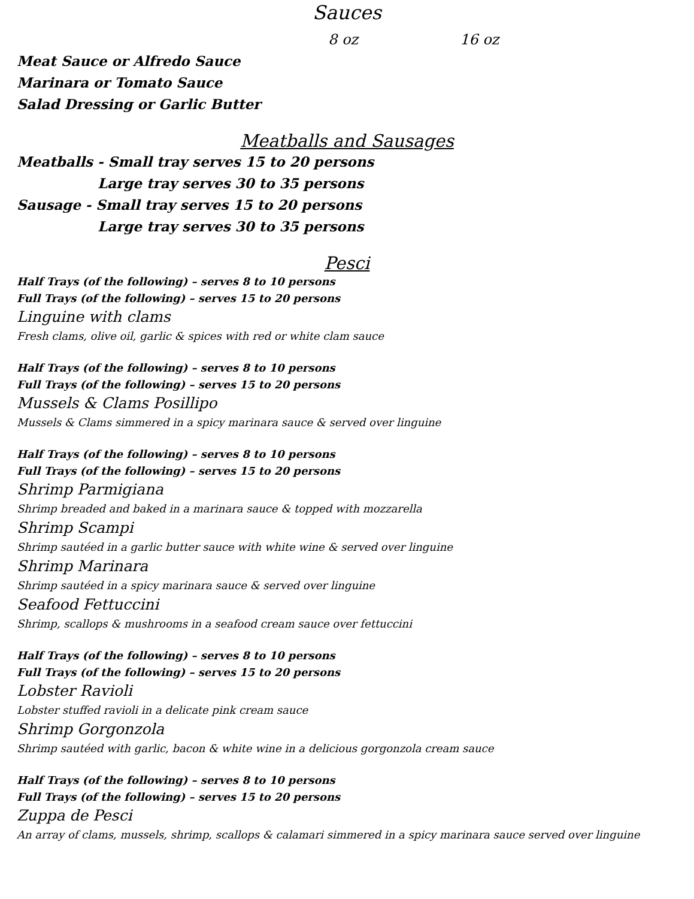Sauces
8 oz 16 oz
Meat Sauce or Alfredo Sauce
Marinara or Tomato Sauce
Salad Dressing or Garlic Butter
Meatballs and Sausages
Meatballs - Small tray serves 15 to 20 persons
Large tray serves 30 to 35 persons
Sausage - Small tray serves 15 to 20 persons
Large tray serves 30 to 35 persons
Pesci
Half Trays (of the following) – serves 8 to 10 persons
Full Trays (of the following) – serves 15 to 20 persons
Linguine with clams
Fresh clams, olive oil, garlic & spices with red or white clam sauce
Half Trays (of the following) – serves 8 to 10 persons
Full Trays (of the following) – serves 15 to 20 persons
Mussels & Clams Posillipo
Mussels & Clams simmered in a spicy marinara sauce & served over linguine
Half Trays (of the following) – serves 8 to 10 persons
Full Trays (of the following) – serves 15 to 20 persons
Shrimp Parmigiana
Shrimp breaded and baked in a marinara sauce & topped with mozzarella
Shrimp Scampi
Shrimp sautéed in a garlic butter sauce with white wine & served over linguine
Shrimp Marinara
Shrimp sautéed in a spicy marinara sauce & served over linguine
Seafood Fettuccini
Shrimp, scallops & mushrooms in a seafood cream sauce over fettuccini
Half Trays (of the following) – serves 8 to 10 persons
Full Trays (of the following) – serves 15 to 20 persons
Lobster Ravioli
Lobster stuffed ravioli in a delicate pink cream sauce
Shrimp Gorgonzola
Shrimp sautéed with garlic, bacon & white wine in a delicious gorgonzola cream sauce
Half Trays (of the following) – serves 8 to 10 persons
Full Trays (of the following) – serves 15 to 20 persons
Zuppa de Pesci
An array of clams, mussels, shrimp, scallops & calamari simmered in a spicy marinara sauce served over linguine